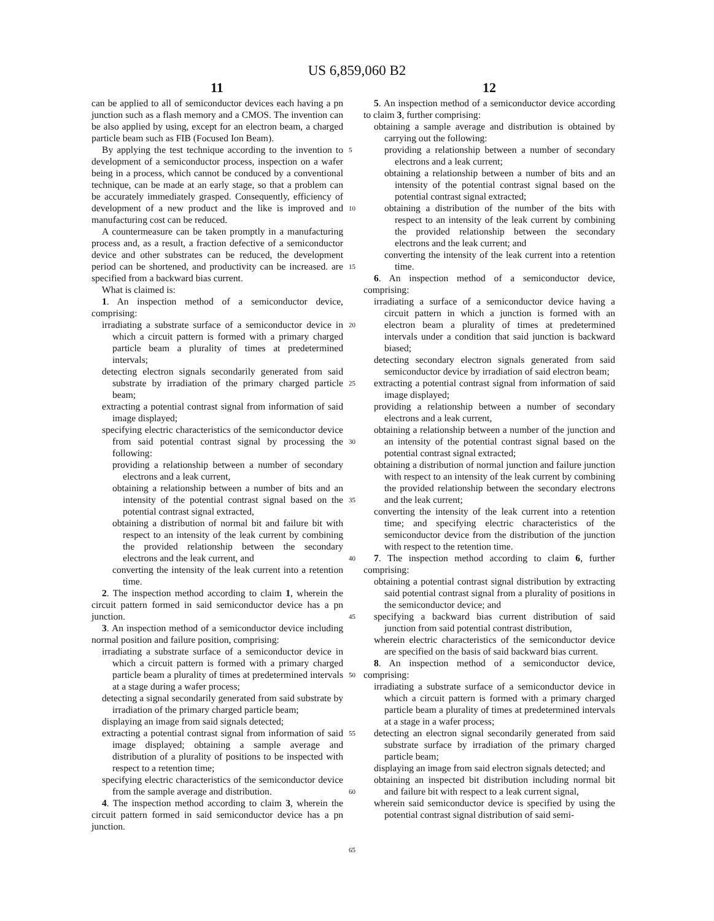US 6,859,060 B2
11 12
can be applied to all of semiconductor devices each having a pn junction such as a flash memory and a CMOS. The invention can be also applied by using, except for an electron beam, a charged particle beam such as FIB (Focused Ion Beam).
By applying the test technique according to the invention to development of a semiconductor process, inspection on a wafer being in a process, which cannot be conduced by a conventional technique, can be made at an early stage, so that a problem can be accurately immediately grasped. Consequently, efficiency of development of a new product and the like is improved and manufacturing cost can be reduced.
A countermeasure can be taken promptly in a manufacturing process and, as a result, a fraction defective of a semiconductor device and other substrates can be reduced, the development period can be shortened, and productivity can be increased. are specified from a backward bias current.
What is claimed is:
1. An inspection method of a semiconductor device, comprising:
irradiating a substrate surface of a semiconductor device in which a circuit pattern is formed with a primary charged particle beam a plurality of times at predetermined intervals;
detecting electron signals secondarily generated from said substrate by irradiation of the primary charged particle beam;
extracting a potential contrast signal from information of said image displayed;
specifying electric characteristics of the semiconductor device from said potential contrast signal by processing the following:
providing a relationship between a number of secondary electrons and a leak current,
obtaining a relationship between a number of bits and an intensity of the potential contrast signal based on the potential contrast signal extracted,
obtaining a distribution of normal bit and failure bit with respect to an intensity of the leak current by combining the provided relationship between the secondary electrons and the leak current, and
converting the intensity of the leak current into a retention time.
2. The inspection method according to claim 1, wherein the circuit pattern formed in said semiconductor device has a pn junction.
3. An inspection method of a semiconductor device including normal position and failure position, comprising:
irradiating a substrate surface of a semiconductor device in which a circuit pattern is formed with a primary charged particle beam a plurality of times at predetermined intervals at a stage during a wafer process;
detecting a signal secondarily generated from said substrate by irradiation of the primary charged particle beam;
displaying an image from said signals detected;
extracting a potential contrast signal from information of said image displayed; obtaining a sample average and distribution of a plurality of positions to be inspected with respect to a retention time;
specifying electric characteristics of the semiconductor device from the sample average and distribution.
4. The inspection method according to claim 3, wherein the circuit pattern formed in said semiconductor device has a pn junction.
5
10
15
20
25
30
35
40
45
50
55
60
65
5. An inspection method of a semiconductor device according to claim 3, further comprising:
obtaining a sample average and distribution is obtained by carrying out the following:
providing a relationship between a number of secondary electrons and a leak current;
obtaining a relationship between a number of bits and an intensity of the potential contrast signal based on the potential contrast signal extracted;
obtaining a distribution of the number of the bits with respect to an intensity of the leak current by combining the provided relationship between the secondary electrons and the leak current; and
converting the intensity of the leak current into a retention time.
6. An inspection method of a semiconductor device, comprising:
irradiating a surface of a semiconductor device having a circuit pattern in which a junction is formed with an electron beam a plurality of times at predetermined intervals under a condition that said junction is backward biased;
detecting secondary electron signals generated from said semiconductor device by irradiation of said electron beam;
extracting a potential contrast signal from information of said image displayed;
providing a relationship between a number of secondary electrons and a leak current,
obtaining a relationship between a number of the junction and an intensity of the potential contrast signal based on the potential contrast signal extracted;
obtaining a distribution of normal junction and failure junction with respect to an intensity of the leak current by combining the provided relationship between the secondary electrons and the leak current;
converting the intensity of the leak current into a retention time; and specifying electric characteristics of the semiconductor device from the distribution of the junction with respect to the retention time.
7. The inspection method according to claim 6, further comprising:
obtaining a potential contrast signal distribution by extracting said potential contrast signal from a plurality of positions in the semiconductor device; and
specifying a backward bias current distribution of said junction from said potential contrast distribution,
wherein electric characteristics of the semiconductor device are specified on the basis of said backward bias current.
8. An inspection method of a semiconductor device, comprising:
irradiating a substrate surface of a semiconductor device in which a circuit pattern is formed with a primary charged particle beam a plurality of times at predetermined intervals at a stage in a wafer process;
detecting an electron signal secondarily generated from said substrate surface by irradiation of the primary charged particle beam;
displaying an image from said electron signals detected; and
obtaining an inspected bit distribution including normal bit and failure bit with respect to a leak current signal,
wherein said semiconductor device is specified by using the potential contrast signal distribution of said semi-